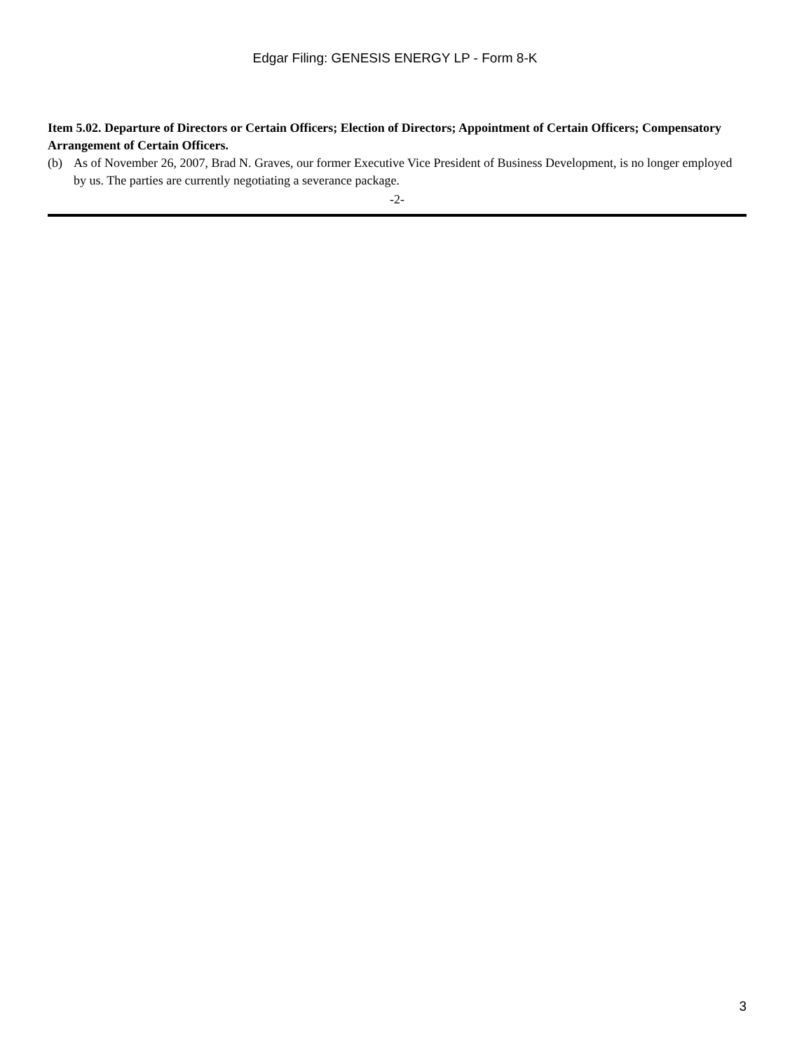Edgar Filing: GENESIS ENERGY LP - Form 8-K
Item 5.02. Departure of Directors or Certain Officers; Election of Directors; Appointment of Certain Officers; Compensatory Arrangement of Certain Officers.
(b) As of November 26, 2007, Brad N. Graves, our former Executive Vice President of Business Development, is no longer employed by us. The parties are currently negotiating a severance package.
-2-
3